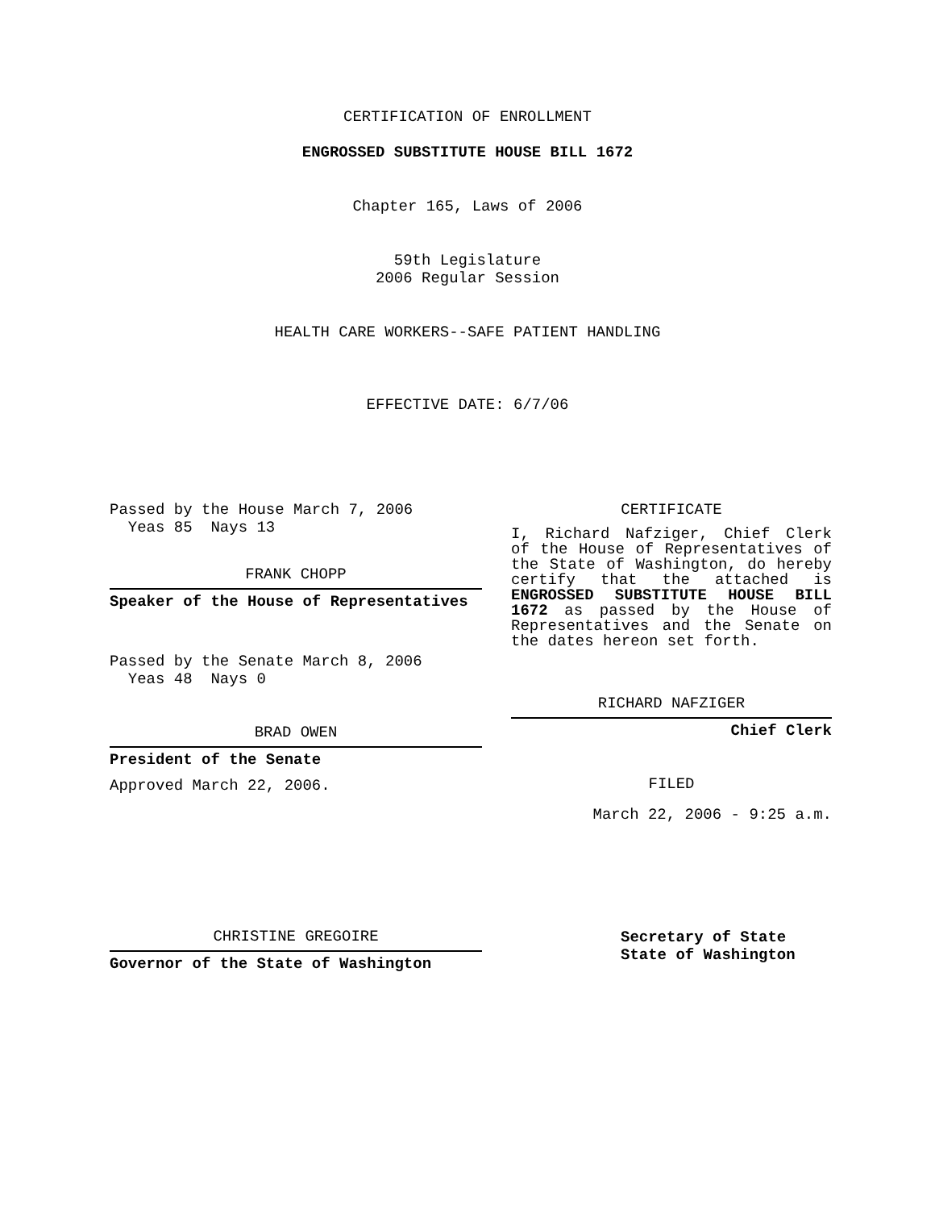CERTIFICATION OF ENROLLMENT
ENGROSSED SUBSTITUTE HOUSE BILL 1672
Chapter 165, Laws of 2006
59th Legislature
2006 Regular Session
HEALTH CARE WORKERS--SAFE PATIENT HANDLING
EFFECTIVE DATE: 6/7/06
Passed by the House March 7, 2006
Yeas 85 Nays 13
FRANK CHOPP
Speaker of the House of Representatives
Passed by the Senate March 8, 2006
Yeas 48 Nays 0
BRAD OWEN
President of the Senate
Approved March 22, 2006.
CHRISTINE GREGOIRE
Governor of the State of Washington
CERTIFICATE
I, Richard Nafziger, Chief Clerk of the House of Representatives of the State of Washington, do hereby certify that the attached is ENGROSSED SUBSTITUTE HOUSE BILL 1672 as passed by the House of Representatives and the Senate on the dates hereon set forth.
RICHARD NAFZIGER
Chief Clerk
FILED
March 22, 2006 - 9:25 a.m.
Secretary of State
State of Washington